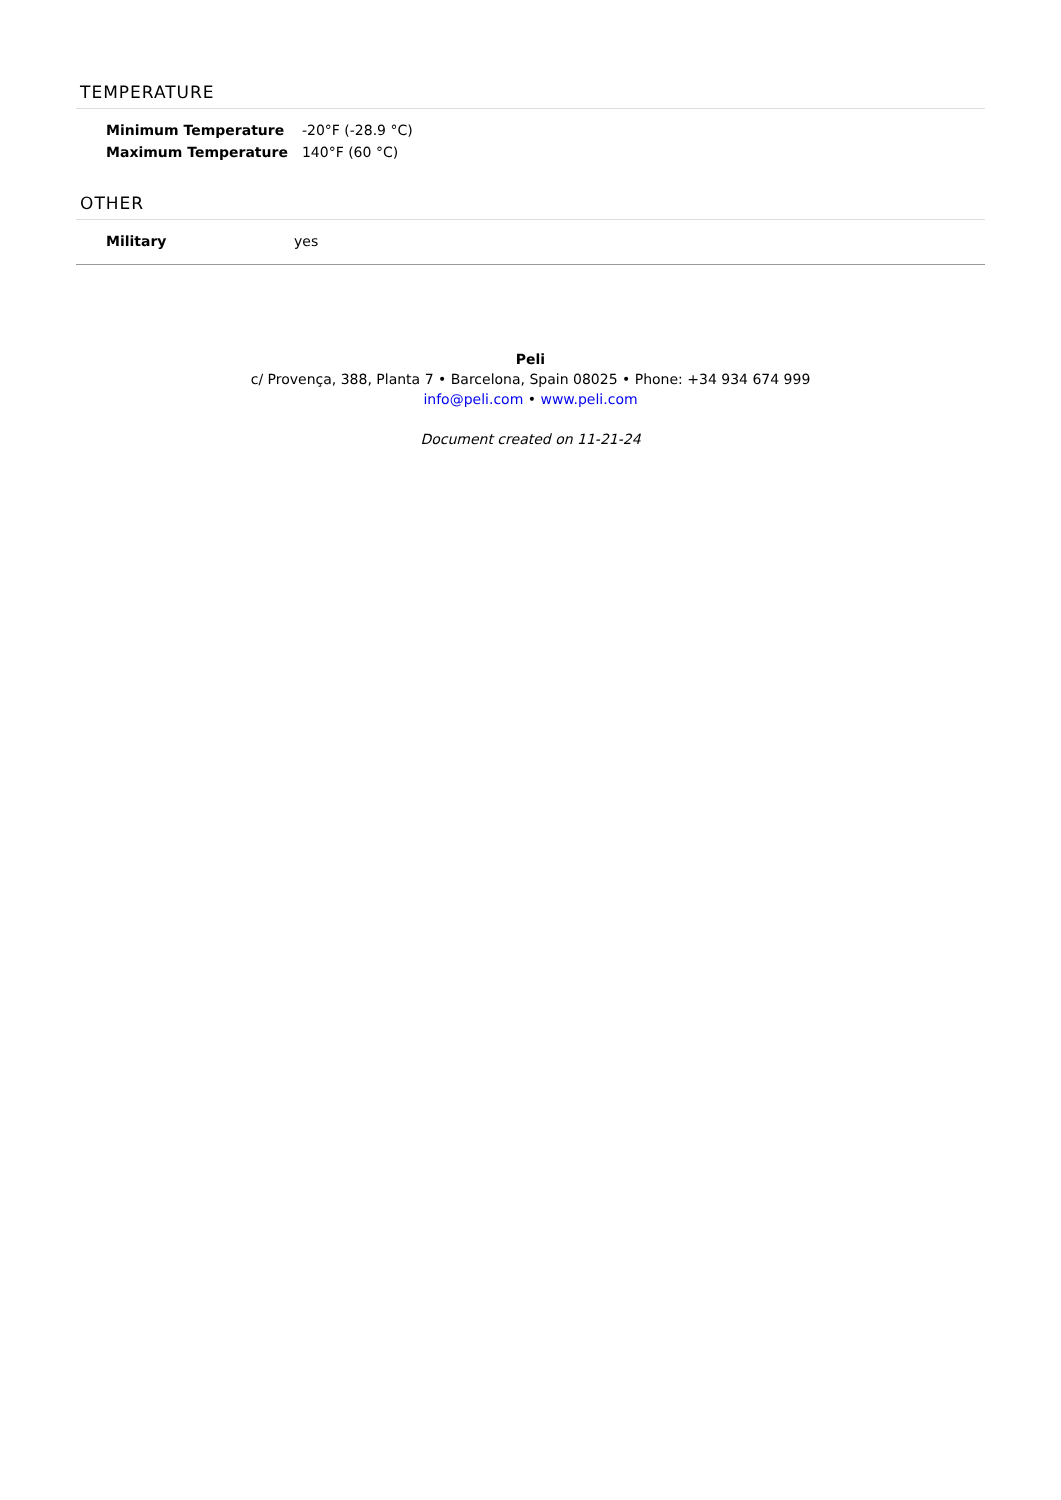TEMPERATURE
| Minimum Temperature | -20°F (-28.9 °C) |
| Maximum Temperature | 140°F (60 °C) |
OTHER
| Military | yes |
Peli
c/ Provença, 388, Planta 7 • Barcelona, Spain 08025 • Phone: +34 934 674 999
info@peli.com • www.peli.com
Document created on 11-21-24